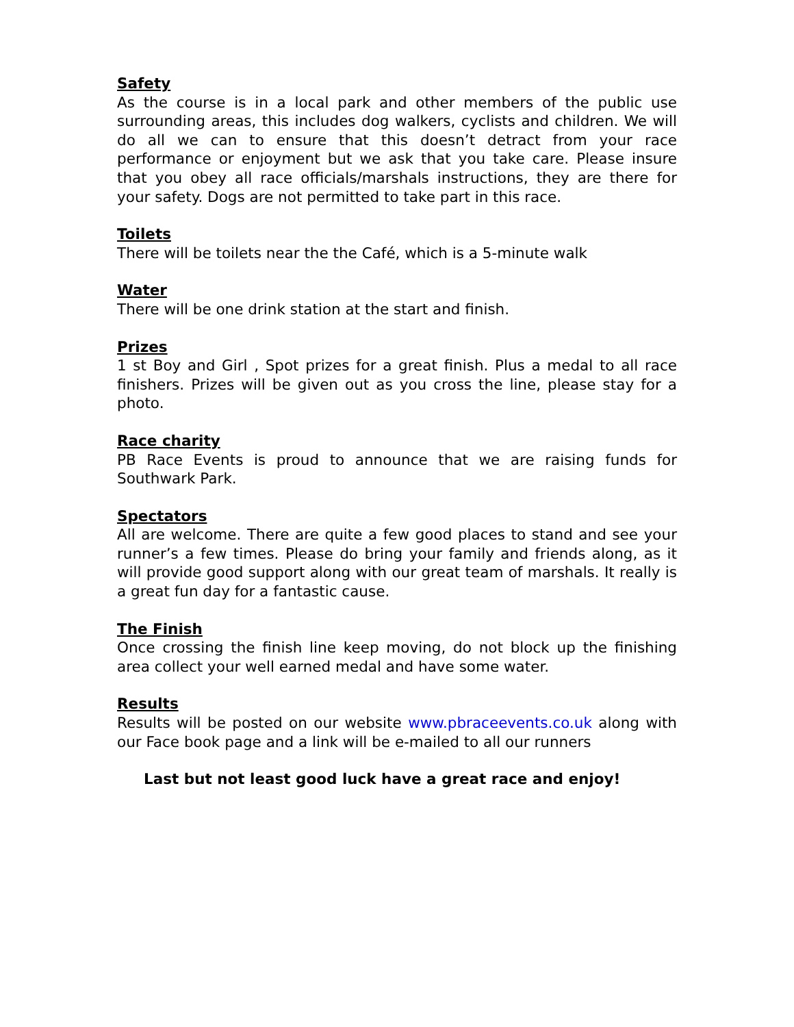Safety
As the course is in a local park and other members of the public use surrounding areas, this includes dog walkers, cyclists and children. We will do all we can to ensure that this doesn’t detract from your race performance or enjoyment but we ask that you take care. Please insure that you obey all race officials/marshals instructions, they are there for your safety. Dogs are not permitted to take part in this race.
Toilets
There will be toilets near the the Café, which is a 5-minute walk
Water
There will be one drink station at the start and finish.
Prizes
1 st Boy and Girl , Spot prizes for a great finish. Plus a medal to all race finishers. Prizes will be given out as you cross the line, please stay for a photo.
Race charity
PB Race Events is proud to announce that we are raising funds for Southwark Park.
Spectators
All are welcome. There are quite a few good places to stand and see your runner’s a few times. Please do bring your family and friends along, as it will provide good support along with our great team of marshals. It really is a great fun day for a fantastic cause.
The Finish
Once crossing the finish line keep moving, do not block up the finishing area collect your well earned medal and have some water.
Results
Results will be posted on our website www.pbraceevents.co.uk along with our Face book page and a link will be e-mailed to all our runners
Last but not least good luck have a great race and enjoy!